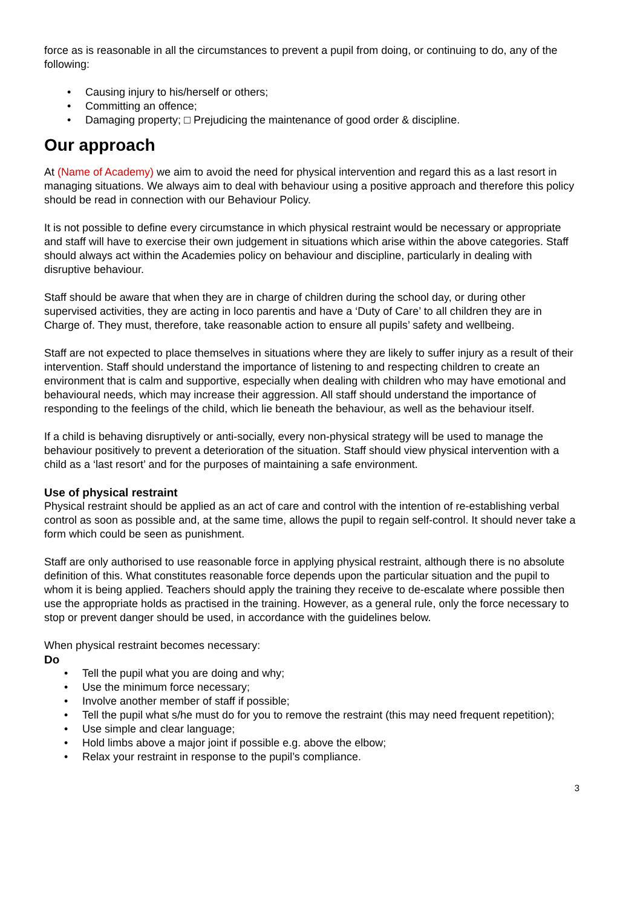force as is reasonable in all the circumstances to prevent a pupil from doing, or continuing to do, any of the following:
• Causing injury to his/herself or others;
• Committing an offence;
• Damaging property; □ Prejudicing the maintenance of good order & discipline.
Our approach
At (Name of Academy) we aim to avoid the need for physical intervention and regard this as a last resort in managing situations. We always aim to deal with behaviour using a positive approach and therefore this policy should be read in connection with our Behaviour Policy.
It is not possible to define every circumstance in which physical restraint would be necessary or appropriate and staff will have to exercise their own judgement in situations which arise within the above categories. Staff should always act within the Academies policy on behaviour and discipline, particularly in dealing with disruptive behaviour.
Staff should be aware that when they are in charge of children during the school day, or during other supervised activities, they are acting in loco parentis and have a ‘Duty of Care’ to all children they are in Charge of. They must, therefore, take reasonable action to ensure all pupils’ safety and wellbeing.
Staff are not expected to place themselves in situations where they are likely to suffer injury as a result of their intervention. Staff should understand the importance of listening to and respecting children to create an environment that is calm and supportive, especially when dealing with children who may have emotional and behavioural needs, which may increase their aggression. All staff should understand the importance of responding to the feelings of the child, which lie beneath the behaviour, as well as the behaviour itself.
If a child is behaving disruptively or anti-socially, every non-physical strategy will be used to manage the behaviour positively to prevent a deterioration of the situation. Staff should view physical intervention with a child as a ‘last resort’ and for the purposes of maintaining a safe environment.
Use of physical restraint
Physical restraint should be applied as an act of care and control with the intention of re-establishing verbal control as soon as possible and, at the same time, allows the pupil to regain self-control. It should never take a form which could be seen as punishment.
Staff are only authorised to use reasonable force in applying physical restraint, although there is no absolute definition of this. What constitutes reasonable force depends upon the particular situation and the pupil to whom it is being applied. Teachers should apply the training they receive to de-escalate where possible then use the appropriate holds as practised in the training. However, as a general rule, only the force necessary to stop or prevent danger should be used, in accordance with the guidelines below.
When physical restraint becomes necessary:
Do
• Tell the pupil what you are doing and why;
• Use the minimum force necessary;
• Involve another member of staff if possible;
• Tell the pupil what s/he must do for you to remove the restraint (this may need frequent repetition);
• Use simple and clear language;
• Hold limbs above a major joint if possible e.g. above the elbow;
• Relax your restraint in response to the pupil’s compliance.
3